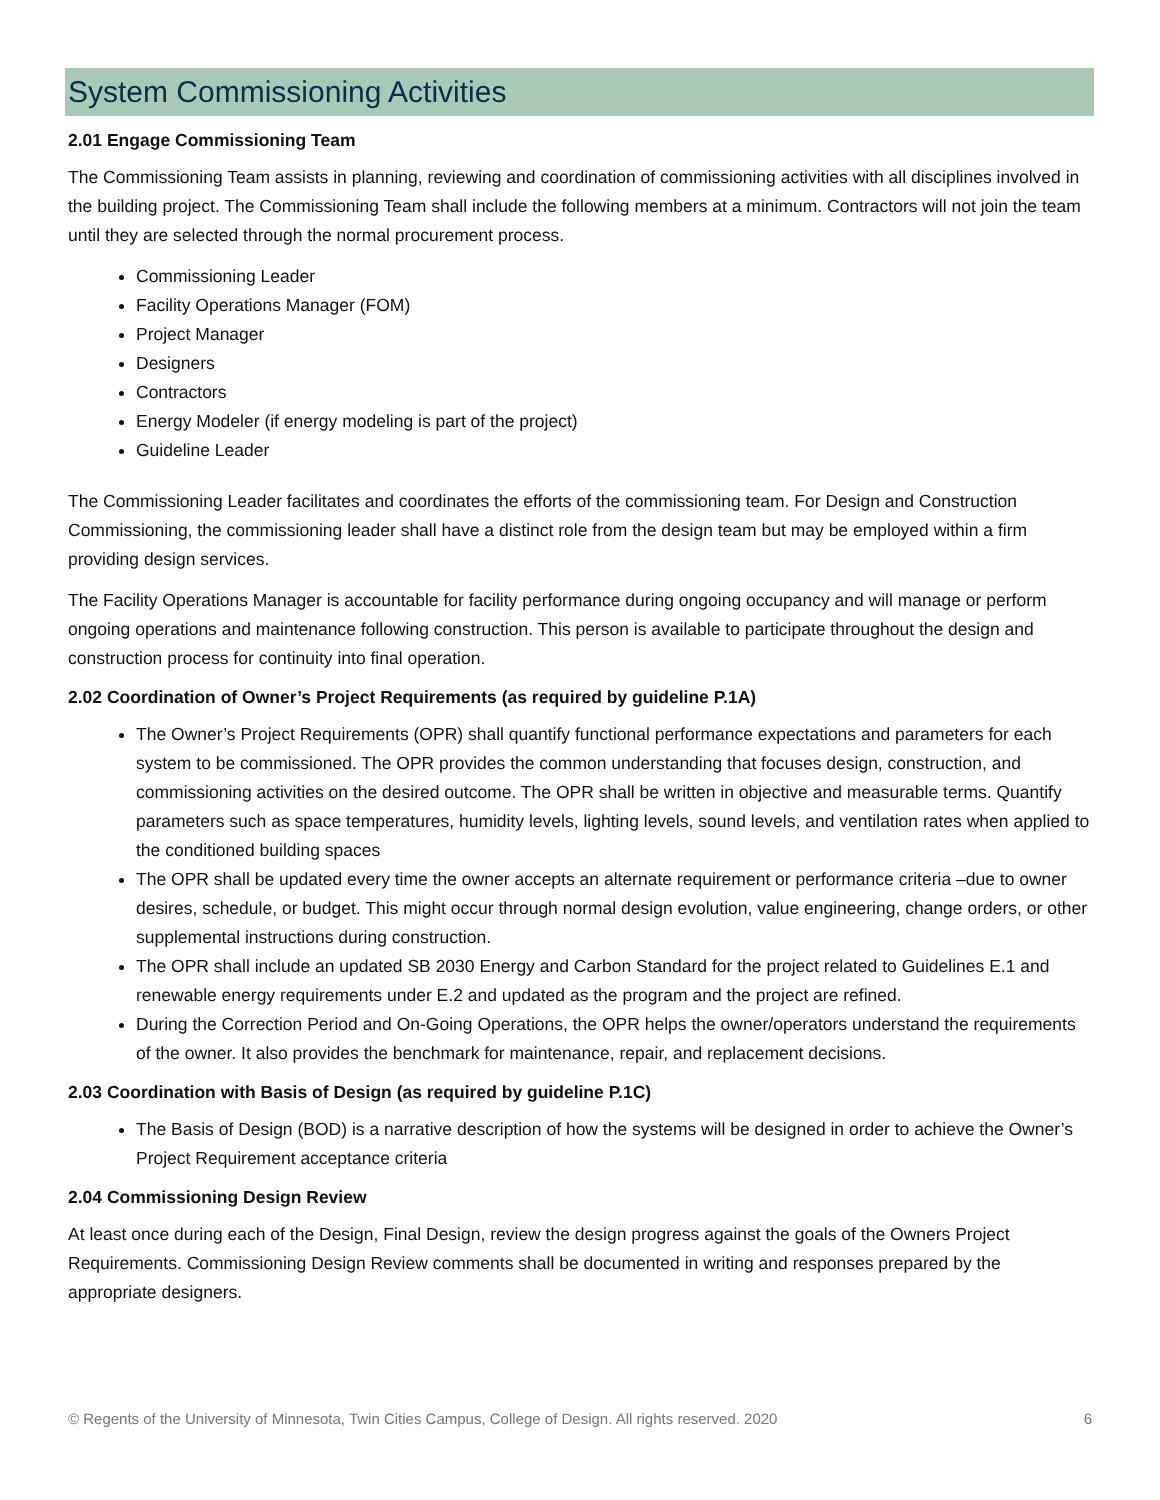System Commissioning Activities
2.01 Engage Commissioning Team
The Commissioning Team assists in planning, reviewing and coordination of commissioning activities with all disciplines involved in the building project. The Commissioning Team shall include the following members at a minimum. Contractors will not join the team until they are selected through the normal procurement process.
Commissioning Leader
Facility Operations Manager (FOM)
Project Manager
Designers
Contractors
Energy Modeler (if energy modeling is part of the project)
Guideline Leader
The Commissioning Leader facilitates and coordinates the efforts of the commissioning team. For Design and Construction Commissioning, the commissioning leader shall have a distinct role from the design team but may be employed within a firm providing design services.
The Facility Operations Manager is accountable for facility performance during ongoing occupancy and will manage or perform ongoing operations and maintenance following construction. This person is available to participate throughout the design and construction process for continuity into final operation.
2.02 Coordination of Owner’s Project Requirements (as required by guideline P.1A)
The Owner’s Project Requirements (OPR) shall quantify functional performance expectations and parameters for each system to be commissioned. The OPR provides the common understanding that focuses design, construction, and commissioning activities on the desired outcome. The OPR shall be written in objective and measurable terms. Quantify parameters such as space temperatures, humidity levels, lighting levels, sound levels, and ventilation rates when applied to the conditioned building spaces
The OPR shall be updated every time the owner accepts an alternate requirement or performance criteria –due to owner desires, schedule, or budget. This might occur through normal design evolution, value engineering, change orders, or other supplemental instructions during construction.
The OPR shall include an updated SB 2030 Energy and Carbon Standard for the project related to Guidelines E.1 and renewable energy requirements under E.2 and updated as the program and the project are refined.
During the Correction Period and On-Going Operations, the OPR helps the owner/operators understand the requirements of the owner. It also provides the benchmark for maintenance, repair, and replacement decisions.
2.03 Coordination with Basis of Design (as required by guideline P.1C)
The Basis of Design (BOD) is a narrative description of how the systems will be designed in order to achieve the Owner’s Project Requirement acceptance criteria
2.04 Commissioning Design Review
At least once during each of the Design, Final Design, review the design progress against the goals of the Owners Project Requirements. Commissioning Design Review comments shall be documented in writing and responses prepared by the appropriate designers.
© Regents of the University of Minnesota, Twin Cities Campus, College of Design. All rights reserved. 2020 6